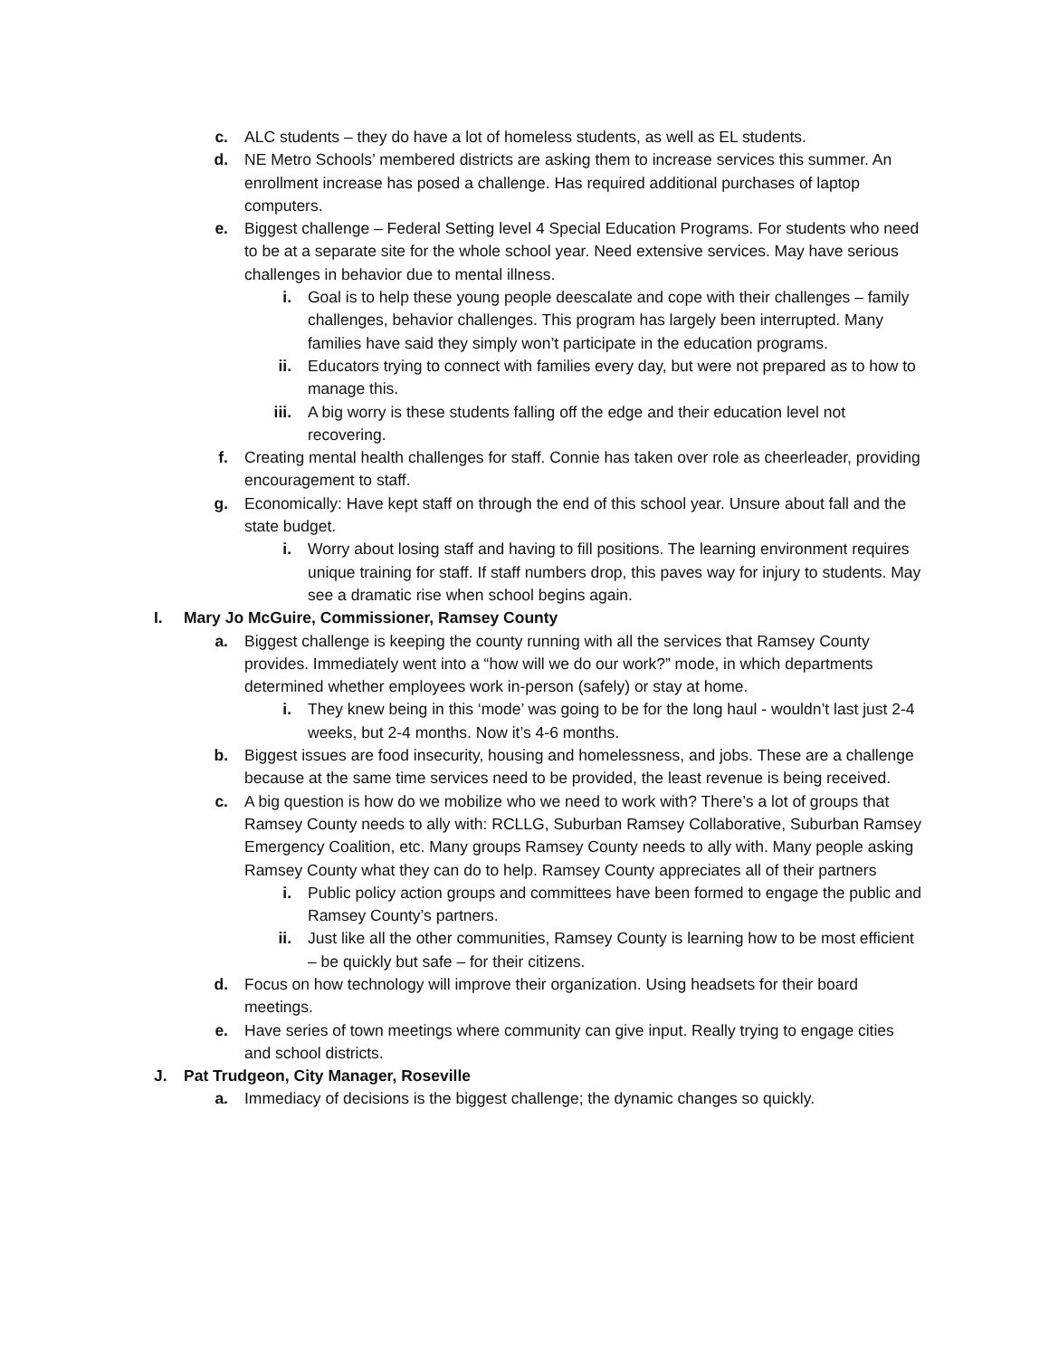c. ALC students – they do have a lot of homeless students, as well as EL students.
d. NE Metro Schools’ membered districts are asking them to increase services this summer. An enrollment increase has posed a challenge. Has required additional purchases of laptop computers.
e. Biggest challenge – Federal Setting level 4 Special Education Programs. For students who need to be at a separate site for the whole school year. Need extensive services. May have serious challenges in behavior due to mental illness.
i. Goal is to help these young people deescalate and cope with their challenges – family challenges, behavior challenges. This program has largely been interrupted. Many families have said they simply won’t participate in the education programs.
ii. Educators trying to connect with families every day, but were not prepared as to how to manage this.
iii. A big worry is these students falling off the edge and their education level not recovering.
f. Creating mental health challenges for staff. Connie has taken over role as cheerleader, providing encouragement to staff.
g. Economically: Have kept staff on through the end of this school year. Unsure about fall and the state budget.
i. Worry about losing staff and having to fill positions. The learning environment requires unique training for staff. If staff numbers drop, this paves way for injury to students. May see a dramatic rise when school begins again.
I. Mary Jo McGuire, Commissioner, Ramsey County
a. Biggest challenge is keeping the county running with all the services that Ramsey County provides. Immediately went into a “how will we do our work?” mode, in which departments determined whether employees work in-person (safely) or stay at home.
i. They knew being in this ‘mode’ was going to be for the long haul - wouldn’t last just 2-4 weeks, but 2-4 months. Now it’s 4-6 months.
b. Biggest issues are food insecurity, housing and homelessness, and jobs. These are a challenge because at the same time services need to be provided, the least revenue is being received.
c. A big question is how do we mobilize who we need to work with? There’s a lot of groups that Ramsey County needs to ally with: RCLLG, Suburban Ramsey Collaborative, Suburban Ramsey Emergency Coalition, etc. Many groups Ramsey County needs to ally with. Many people asking Ramsey County what they can do to help. Ramsey County appreciates all of their partners
i. Public policy action groups and committees have been formed to engage the public and Ramsey County’s partners.
ii. Just like all the other communities, Ramsey County is learning how to be most efficient – be quickly but safe – for their citizens.
d. Focus on how technology will improve their organization. Using headsets for their board meetings.
e. Have series of town meetings where community can give input. Really trying to engage cities and school districts.
J. Pat Trudgeon, City Manager, Roseville
a. Immediacy of decisions is the biggest challenge; the dynamic changes so quickly.